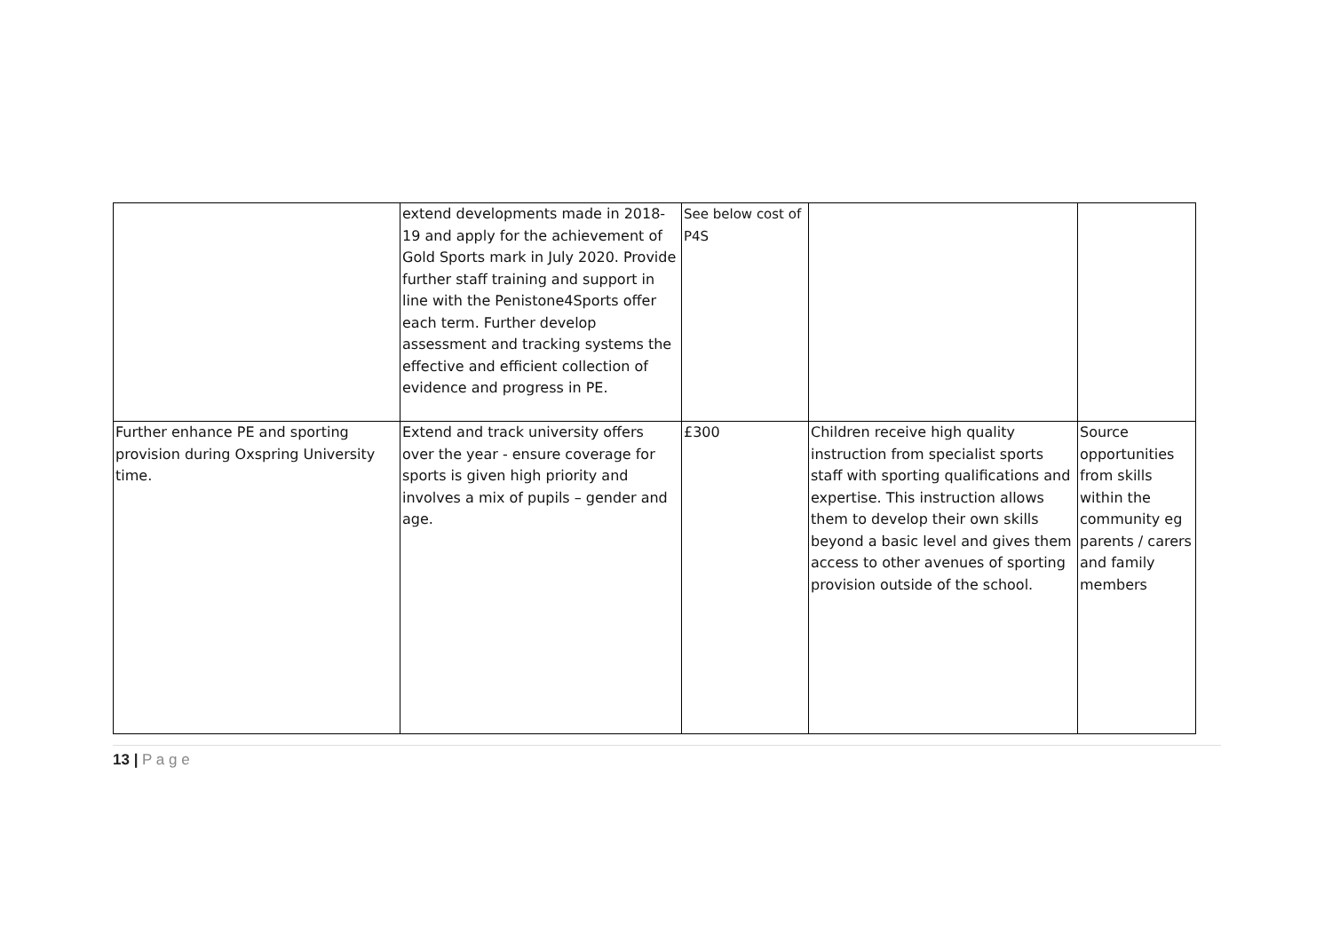| | extend developments made in 2018-19 and apply for the achievement of Gold Sports mark in July 2020. Provide further staff training and support in line with the Penistone4Sports offer each term. Further develop assessment and tracking systems the effective and efficient collection of evidence and progress in PE. | See below cost of P4S | | |
| Further enhance PE and sporting provision during Oxspring University time. | Extend and track university offers over the year - ensure coverage for sports is given high priority and involves a mix of pupils – gender and age. | £300 | Children receive high quality instruction from specialist sports staff with sporting qualifications and expertise. This instruction allows them to develop their own skills beyond a basic level and gives them access to other avenues of sporting provision outside of the school. | Source opportunities from skills within the community eg parents / carers and family members |
13 | P a g e